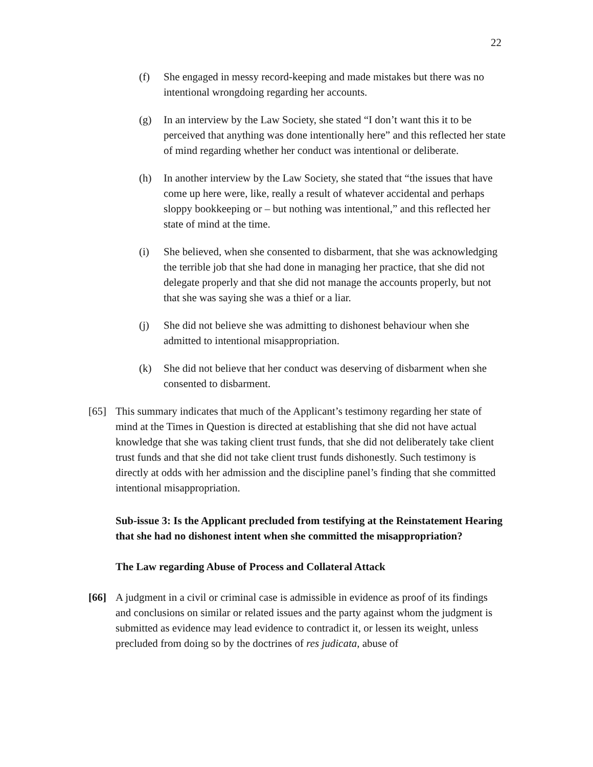22
(f) She engaged in messy record-keeping and made mistakes but there was no intentional wrongdoing regarding her accounts.
(g) In an interview by the Law Society, she stated “I don’t want this it to be perceived that anything was done intentionally here” and this reflected her state of mind regarding whether her conduct was intentional or deliberate.
(h) In another interview by the Law Society, she stated that “the issues that have come up here were, like, really a result of whatever accidental and perhaps sloppy bookkeeping or – but nothing was intentional,” and this reflected her state of mind at the time.
(i) She believed, when she consented to disbarment, that she was acknowledging the terrible job that she had done in managing her practice, that she did not delegate properly and that she did not manage the accounts properly, but not that she was saying she was a thief or a liar.
(j) She did not believe she was admitting to dishonest behaviour when she admitted to intentional misappropriation.
(k) She did not believe that her conduct was deserving of disbarment when she consented to disbarment.
[65] This summary indicates that much of the Applicant’s testimony regarding her state of mind at the Times in Question is directed at establishing that she did not have actual knowledge that she was taking client trust funds, that she did not deliberately take client trust funds and that she did not take client trust funds dishonestly. Such testimony is directly at odds with her admission and the discipline panel’s finding that she committed intentional misappropriation.
Sub-issue 3: Is the Applicant precluded from testifying at the Reinstatement Hearing that she had no dishonest intent when she committed the misappropriation?
The Law regarding Abuse of Process and Collateral Attack
[66] A judgment in a civil or criminal case is admissible in evidence as proof of its findings and conclusions on similar or related issues and the party against whom the judgment is submitted as evidence may lead evidence to contradict it, or lessen its weight, unless precluded from doing so by the doctrines of res judicata, abuse of